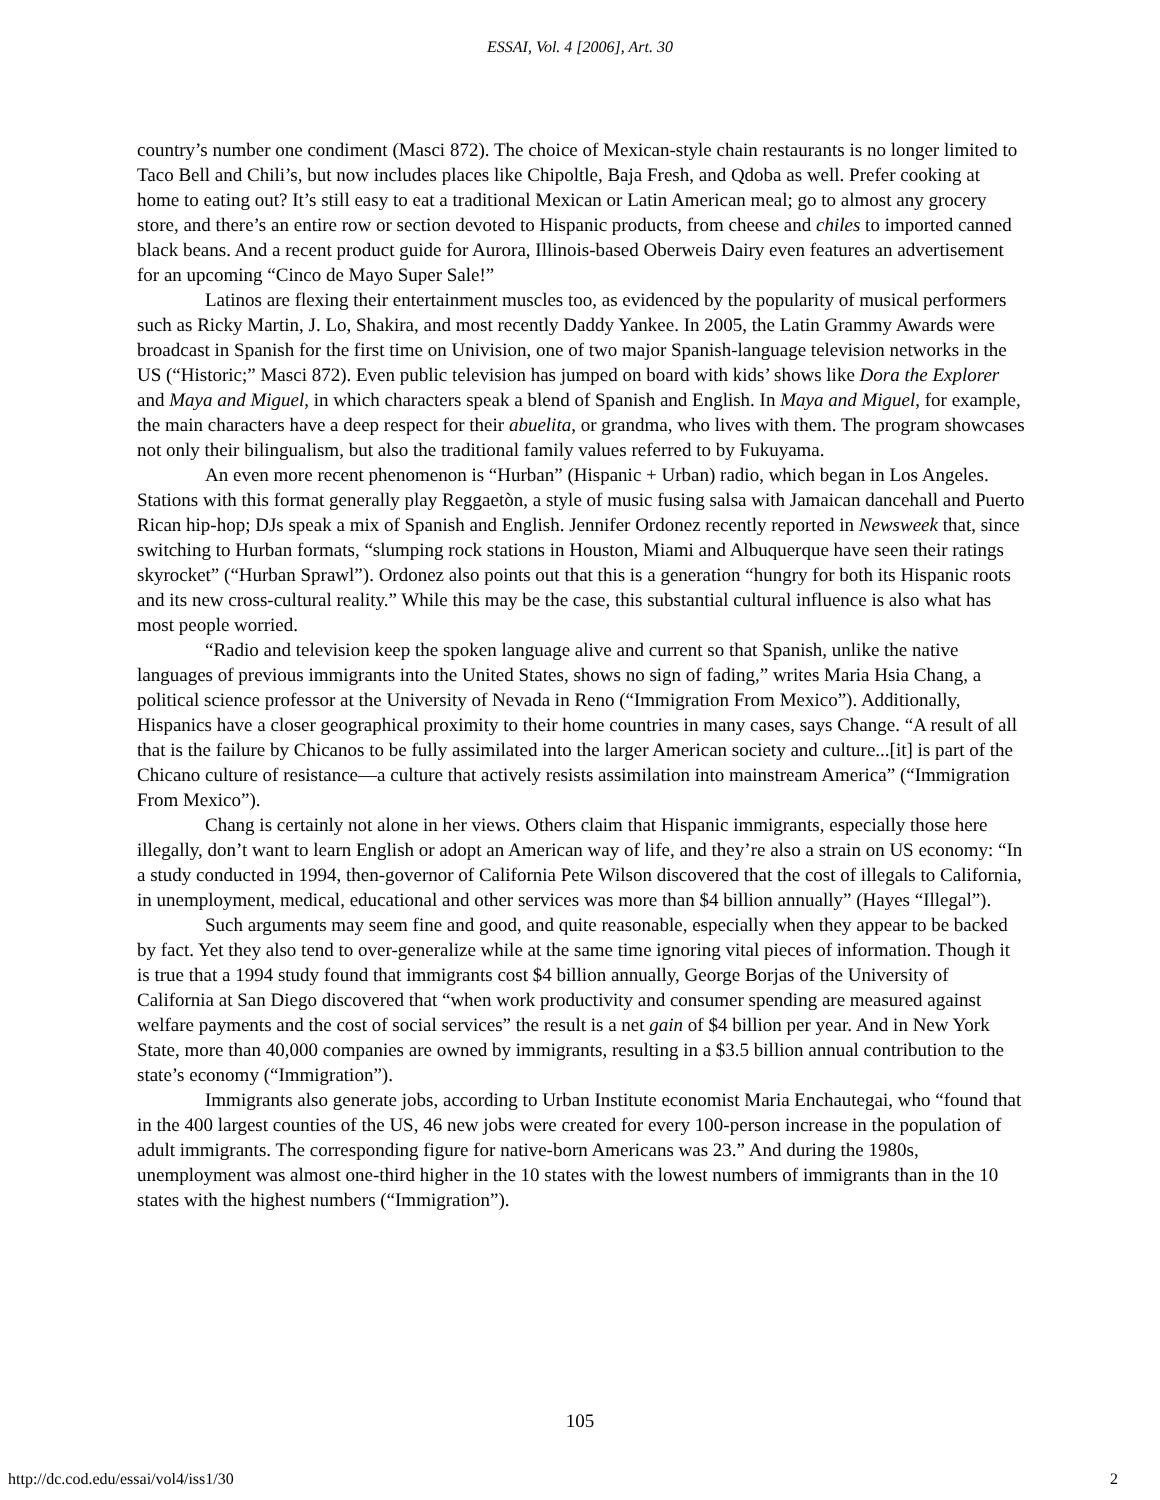ESSAI, Vol. 4 [2006], Art. 30
country’s number one condiment (Masci 872). The choice of Mexican-style chain restaurants is no longer limited to Taco Bell and Chili’s, but now includes places like Chipoltle, Baja Fresh, and Qdoba as well. Prefer cooking at home to eating out? It’s still easy to eat a traditional Mexican or Latin American meal; go to almost any grocery store, and there’s an entire row or section devoted to Hispanic products, from cheese and chiles to imported canned black beans. And a recent product guide for Aurora, Illinois-based Oberweis Dairy even features an advertisement for an upcoming “Cinco de Mayo Super Sale!”
Latinos are flexing their entertainment muscles too, as evidenced by the popularity of musical performers such as Ricky Martin, J. Lo, Shakira, and most recently Daddy Yankee. In 2005, the Latin Grammy Awards were broadcast in Spanish for the first time on Univision, one of two major Spanish-language television networks in the US (“Historic;” Masci 872). Even public television has jumped on board with kids’ shows like Dora the Explorer and Maya and Miguel, in which characters speak a blend of Spanish and English. In Maya and Miguel, for example, the main characters have a deep respect for their abuelita, or grandma, who lives with them. The program showcases not only their bilingualism, but also the traditional family values referred to by Fukuyama.
An even more recent phenomenon is “Hurban” (Hispanic + Urban) radio, which began in Los Angeles. Stations with this format generally play Reggaetòn, a style of music fusing salsa with Jamaican dancehall and Puerto Rican hip-hop; DJs speak a mix of Spanish and English. Jennifer Ordonez recently reported in Newsweek that, since switching to Hurban formats, “slumping rock stations in Houston, Miami and Albuquerque have seen their ratings skyrocket” (“Hurban Sprawl”). Ordonez also points out that this is a generation “hungry for both its Hispanic roots and its new cross-cultural reality.” While this may be the case, this substantial cultural influence is also what has most people worried.
“Radio and television keep the spoken language alive and current so that Spanish, unlike the native languages of previous immigrants into the United States, shows no sign of fading,” writes Maria Hsia Chang, a political science professor at the University of Nevada in Reno (“Immigration From Mexico”). Additionally, Hispanics have a closer geographical proximity to their home countries in many cases, says Change. “A result of all that is the failure by Chicanos to be fully assimilated into the larger American society and culture...[it] is part of the Chicano culture of resistance—a culture that actively resists assimilation into mainstream America” (“Immigration From Mexico”).
Chang is certainly not alone in her views. Others claim that Hispanic immigrants, especially those here illegally, don’t want to learn English or adopt an American way of life, and they’re also a strain on US economy: “In a study conducted in 1994, then-governor of California Pete Wilson discovered that the cost of illegals to California, in unemployment, medical, educational and other services was more than $4 billion annually” (Hayes “Illegal”).
Such arguments may seem fine and good, and quite reasonable, especially when they appear to be backed by fact. Yet they also tend to over-generalize while at the same time ignoring vital pieces of information. Though it is true that a 1994 study found that immigrants cost $4 billion annually, George Borjas of the University of California at San Diego discovered that “when work productivity and consumer spending are measured against welfare payments and the cost of social services” the result is a net gain of $4 billion per year. And in New York State, more than 40,000 companies are owned by immigrants, resulting in a $3.5 billion annual contribution to the state’s economy (“Immigration”).
Immigrants also generate jobs, according to Urban Institute economist Maria Enchautegai, who “found that in the 400 largest counties of the US, 46 new jobs were created for every 100-person increase in the population of adult immigrants. The corresponding figure for native-born Americans was 23.” And during the 1980s, unemployment was almost one-third higher in the 10 states with the lowest numbers of immigrants than in the 10 states with the highest numbers (“Immigration”).
105
http://dc.cod.edu/essai/vol4/iss1/30 2